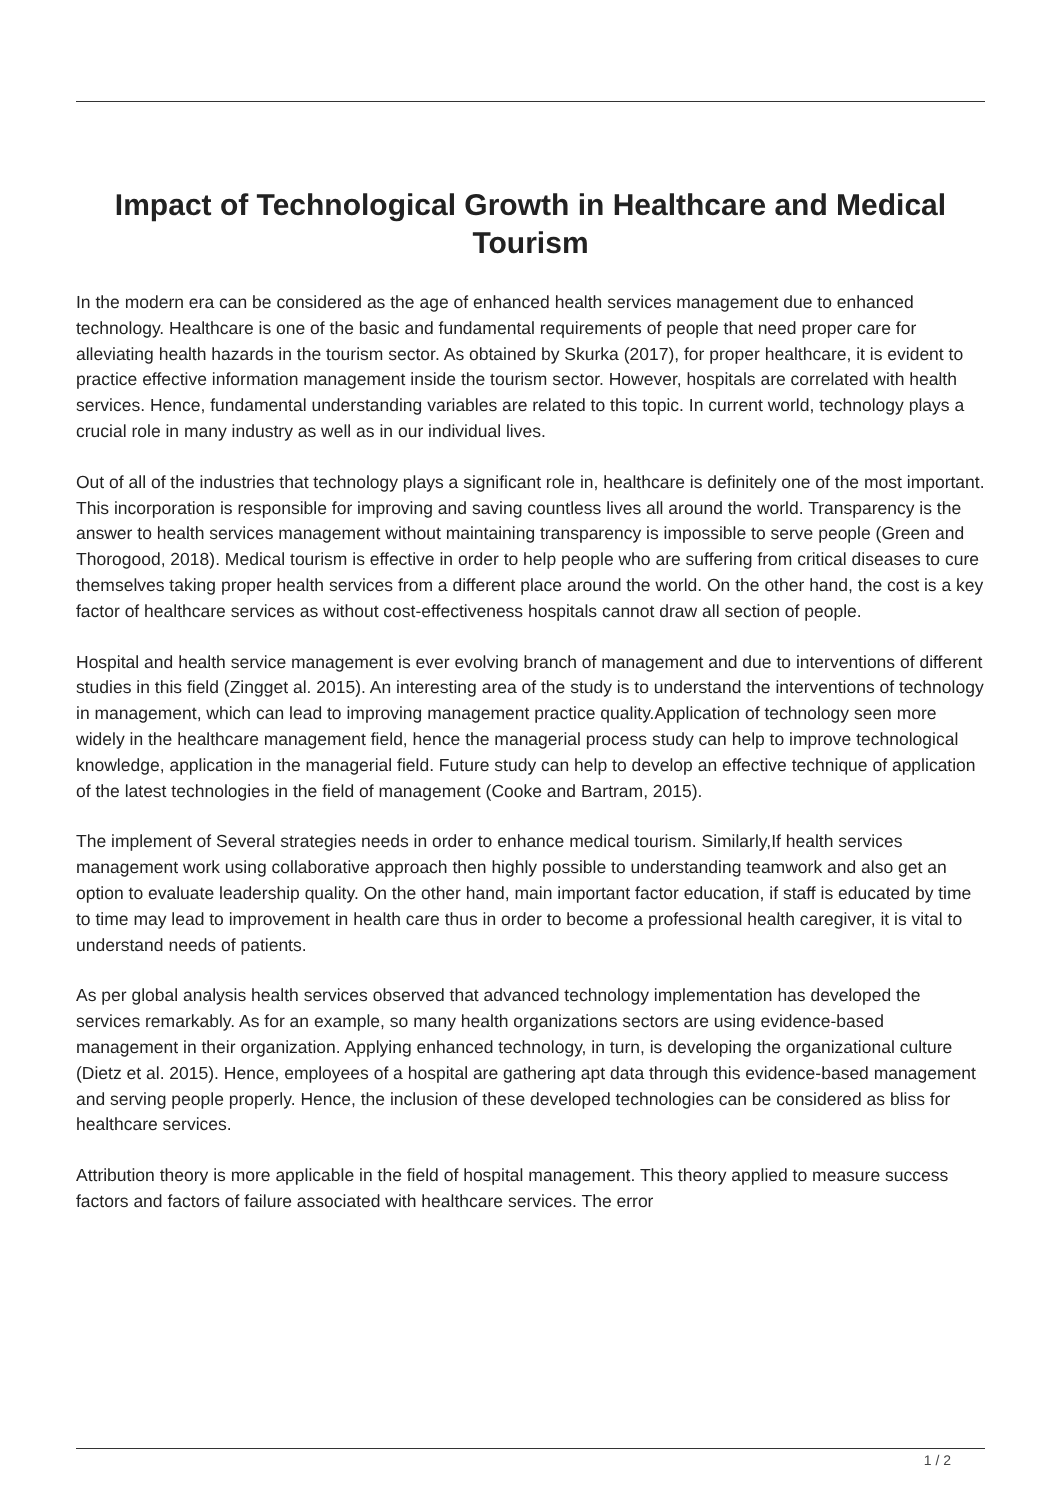Impact of Technological Growth in Healthcare and Medical Tourism
In the modern era can be considered as the age of enhanced health services management due to enhanced technology. Healthcare is one of the basic and fundamental requirements of people that need proper care for alleviating health hazards in the tourism sector. As obtained by Skurka (2017), for proper healthcare, it is evident to practice effective information management inside the tourism sector. However, hospitals are correlated with health services. Hence, fundamental understanding variables are related to this topic. In current world, technology plays a crucial role in many industry as well as in our individual lives.
Out of all of the industries that technology plays a significant role in, healthcare is definitely one of the most important. This incorporation is responsible for improving and saving countless lives all around the world. Transparency is the answer to health services management without maintaining transparency is impossible to serve people (Green and Thorogood, 2018). Medical tourism is effective in order to help people who are suffering from critical diseases to cure themselves taking proper health services from a different place around the world. On the other hand, the cost is a key factor of healthcare services as without cost-effectiveness hospitals cannot draw all section of people.
Hospital and health service management is ever evolving branch of management and due to interventions of different studies in this field (Zingget al. 2015). An interesting area of the study is to understand the interventions of technology in management, which can lead to improving management practice quality.Application of technology seen more widely in the healthcare management field, hence the managerial process study can help to improve technological knowledge, application in the managerial field. Future study can help to develop an effective technique of application of the latest technologies in the field of management (Cooke and Bartram, 2015).
The implement of Several strategies needs in order to enhance medical tourism. Similarly,If health services management work using collaborative approach then highly possible to understanding teamwork and also get an option to evaluate leadership quality. On the other hand, main important factor education, if staff is educated by time to time may lead to improvement in health care thus in order to become a professional health caregiver, it is vital to understand needs of patients.
As per global analysis health services observed that advanced technology implementation has developed the services remarkably. As for an example, so many health organizations sectors are using evidence-based management in their organization. Applying enhanced technology, in turn, is developing the organizational culture (Dietz et al. 2015). Hence, employees of a hospital are gathering apt data through this evidence-based management and serving people properly. Hence, the inclusion of these developed technologies can be considered as bliss for healthcare services.
Attribution theory is more applicable in the field of hospital management. This theory applied to measure success factors and factors of failure associated with healthcare services. The error
1 / 2